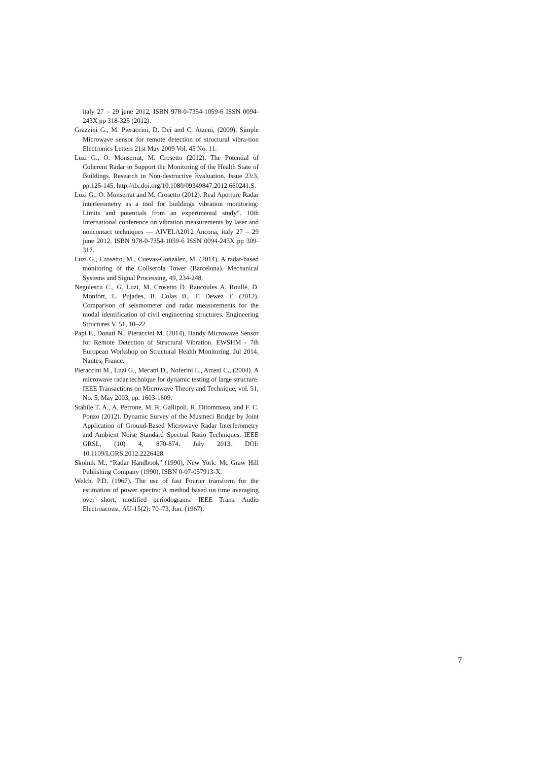italy 27 – 29 june 2012, ISBN 978-0-7354-1059-6 ISSN 0094-243X pp 318-325 (2012).
Grazzini G., M. Pieraccini, D. Dei and C. Atzeni, (2009), Simple Microwave sensor for remote detection of structural vibra-tion Electronics Letters 21st May 2009 Vol. 45 No. 11.
Luzi G., O. Monserrat, M. Crosetto (2012). The Potential of Coherent Radar to Support the Monitoring of the Health State of Buildings. Research in Non-destructive Evaluation, Issue 23:3, pp.125-145, http://dx.doi.org/10.1080/09349847.2012.660241.S.
Luzi G., O. Monserrat and M. Crosetto (2012). Real Aperture Radar interferometry as a tool for buildings vibration monitoring: Limits and potentials from an experimental study”. 10th International conference on vibration measurements by laser and noncontact techniques — AIVELA2012 Ancona, italy 27 – 29 june 2012, ISBN 978-0-7354-1059-6 ISSN 0094-243X pp 309-317.
Luzi G., Crosetto, M., Cuevas-González, M. (2014). A radar-based monitoring of the Collserola Tower (Barcelona). Mechanical Systems and Signal Processing, 49, 234-248.
Negulescu C., G. Luzi, M. Crosetto D. Raucoules A. Roullé, D. Monfort, L. Pujades, B. Colas B., T. Dewez T. (2012). Comparison of seismometer and radar measurements for the modal identification of civil engineering structures. Engineering Structures V. 51, 10–22
Papi F., Donati N., Pieraccini M. (2014), Handy Microwave Sensor for Remote Detection of Structural Vibration. EWSHM - 7th European Workshop on Structural Health Monitoring, Jul 2014, Nantes, France.
Pieraccini M., Luzi G., Mecatti D., Noferini L., Atzeni C., (2004). A microwave radar technique for dynamic testing of large structure. IEEE Transactions on Microwave Theory and Technique, vol. 51, No. 5, May 2003, pp. 1603-1609.
Stabile T. A., A. Perrone, M. R. Gallipoli, R. Ditommaso, and F. C. Ponzo (2012). Dynamic Survey of the Musmeci Bridge by Joint Application of Ground-Based Microwave Radar Interferometry and Ambient Noise Standard Spectral Ratio Techniques. IEEE GRSL, (10) 4, 870-874. July 2013. DOI: 10.1109/LGRS.2012.2226428.
Skolnik M., “Radar Handbook” (1990), New York: Mc Graw Hill Publishing Company (1990), ISBN 0-07-057913-X.
Welch. P.D. (1967). The use of fast Fourier transform for the estimation of power spectra: A method based on time averaging over short, modified periodograms. IEEE Trans. Audio Electroacoust, AU-15(2): 70–73, Jun. (1967).
7